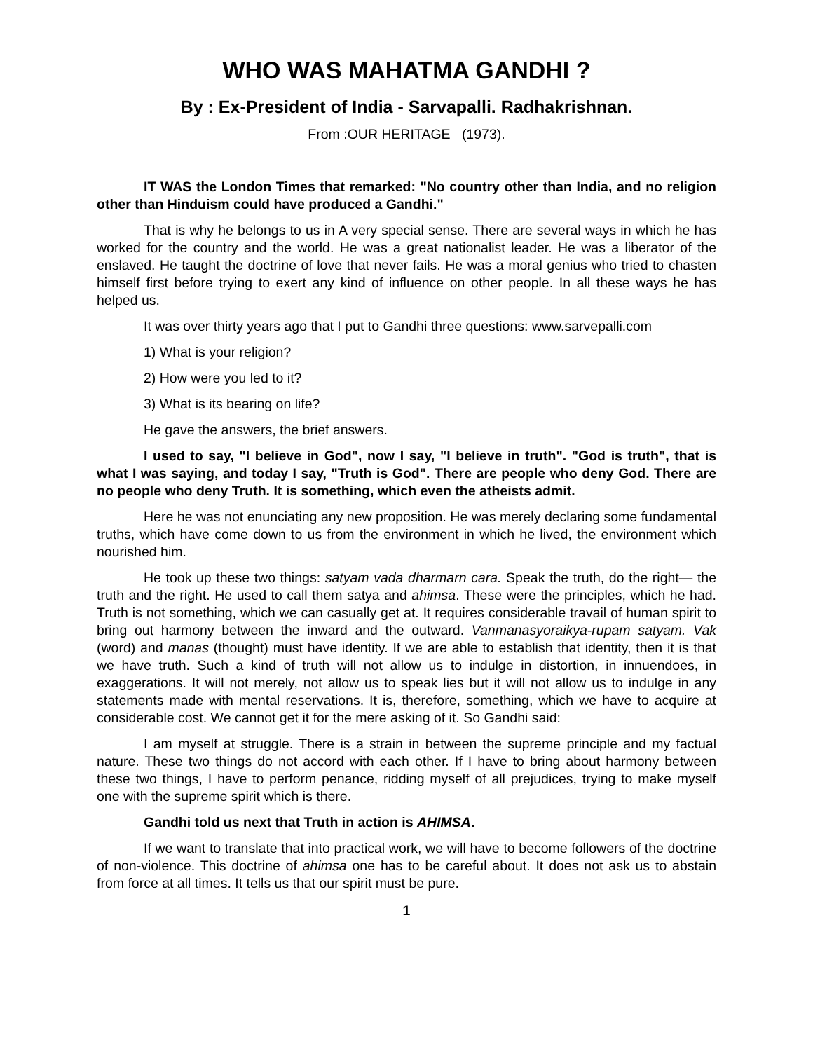WHO WAS MAHATMA GANDHI ?
By : Ex-President of India - Sarvapalli. Radhakrishnan.
From :OUR HERITAGE (1973).
IT WAS the London Times that remarked: "No country other than India, and no religion other than Hinduism could have produced a Gandhi."
That is why he belongs to us in A very special sense. There are several ways in which he has worked for the country and the world. He was a great nationalist leader. He was a liberator of the enslaved. He taught the doctrine of love that never fails. He was a moral genius who tried to chasten himself first before trying to exert any kind of influence on other people. In all these ways he has helped us.
It was over thirty years ago that I put to Gandhi three questions: www.sarvepalli.com
1) What is your religion?
2) How were you led to it?
3) What is its bearing on life?
He gave the answers, the brief answers.
I used to say, "I believe in God", now I say, "I believe in truth". "God is truth", that is what I was saying, and today I say, "Truth is God". There are people who deny God. There are no people who deny Truth. It is something, which even the atheists admit.
Here he was not enunciating any new proposition. He was merely declaring some fundamental truths, which have come down to us from the environment in which he lived, the environment which nourished him.
He took up these two things: satyam vada dharmarn cara. Speak the truth, do the right— the truth and the right. He used to call them satya and ahimsa. These were the principles, which he had. Truth is not something, which we can casually get at. It requires considerable travail of human spirit to bring out harmony between the inward and the outward. Vanmanasyoraikya-rupam satyam. Vak (word) and manas (thought) must have identity. If we are able to establish that identity, then it is that we have truth. Such a kind of truth will not allow us to indulge in distortion, in innuendoes, in exaggerations. It will not merely, not allow us to speak lies but it will not allow us to indulge in any statements made with mental reservations. It is, therefore, something, which we have to acquire at considerable cost. We cannot get it for the mere asking of it. So Gandhi said:
I am myself at struggle. There is a strain in between the supreme principle and my factual nature. These two things do not accord with each other. If I have to bring about harmony between these two things, I have to perform penance, ridding myself of all prejudices, trying to make myself one with the supreme spirit which is there.
Gandhi told us next that Truth in action is AHIMSA.
If we want to translate that into practical work, we will have to become followers of the doctrine of non-violence. This doctrine of ahimsa one has to be careful about. It does not ask us to abstain from force at all times. It tells us that our spirit must be pure.
1